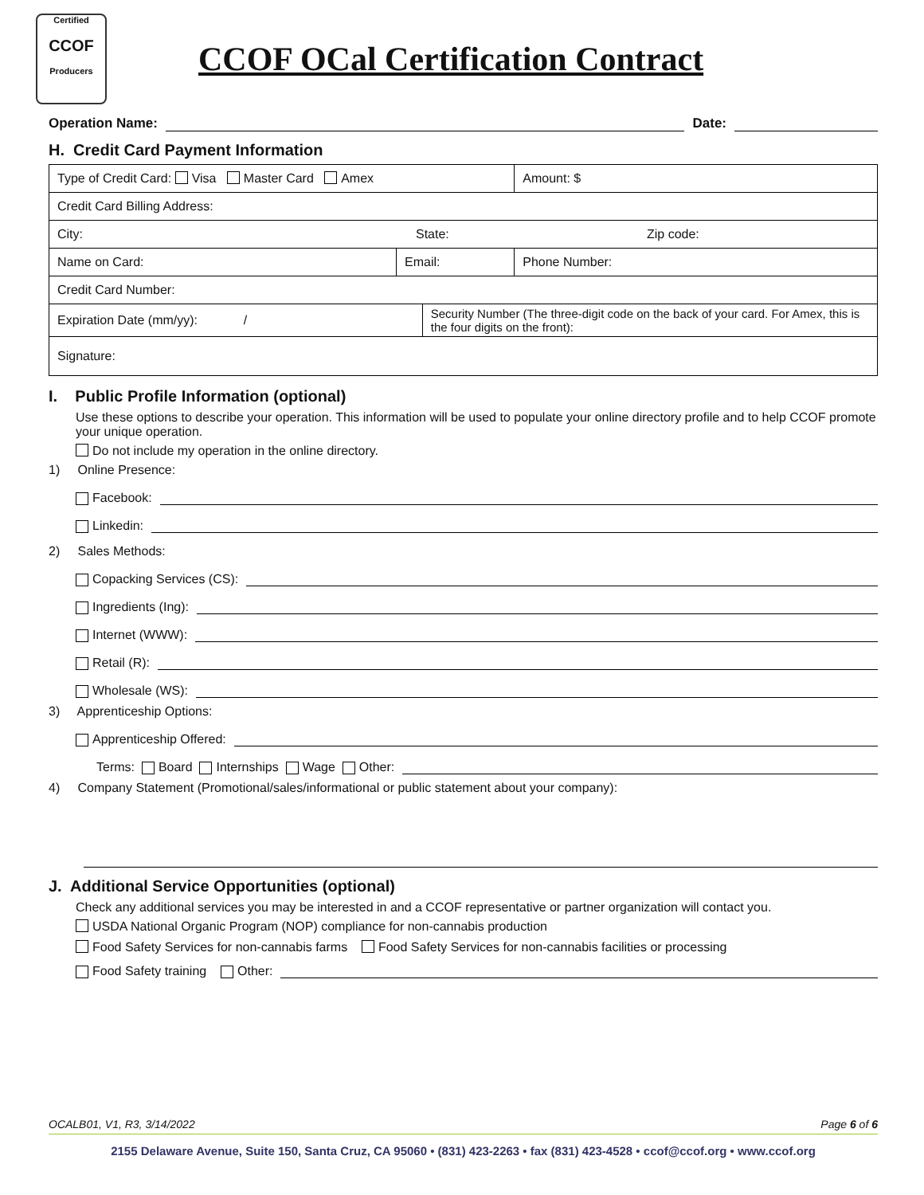Certified
CCOF
Producers
CCOF OCal Certification Contract
Operation Name: Date:
H. Credit Card Payment Information
| Type of Credit Card: Visa Master Card Amex | | | Amount: $ |
| Credit Card Billing Address: | | | |
| City: State: Zip code: | | | |
| Name on Card: | Email: | | Phone Number: |
| Credit Card Number: | | | |
| Expiration Date (mm/yy): / | | Security Number (The three-digit code on the back of your card. For Amex, this is the four digits on the front): | |
| Signature: | | | |
I. Public Profile Information (optional)
Use these options to describe your operation. This information will be used to populate your online directory profile and to help CCOF promote your unique operation.
Do not include my operation in the online directory.
1) Online Presence:
Facebook:
Linkedin:
2) Sales Methods:
Copacking Services (CS):
Ingredients (Ing):
Internet (WWW):
Retail (R):
Wholesale (WS):
3) Apprenticeship Options:
Apprenticeship Offered:
Terms: Board Internships Wage Other:
4) Company Statement (Promotional/sales/informational or public statement about your company):
J. Additional Service Opportunities (optional)
Check any additional services you may be interested in and a CCOF representative or partner organization will contact you.
USDA National Organic Program (NOP) compliance for non-cannabis production
Food Safety Services for non-cannabis farms Food Safety Services for non-cannabis facilities or processing
Food Safety training Other:
OCALB01, V1, R3, 3/14/2022 Page 6 of 6
2155 Delaware Avenue, Suite 150, Santa Cruz, CA 95060 • (831) 423-2263 • fax (831) 423-4528 • ccof@ccof.org • www.ccof.org